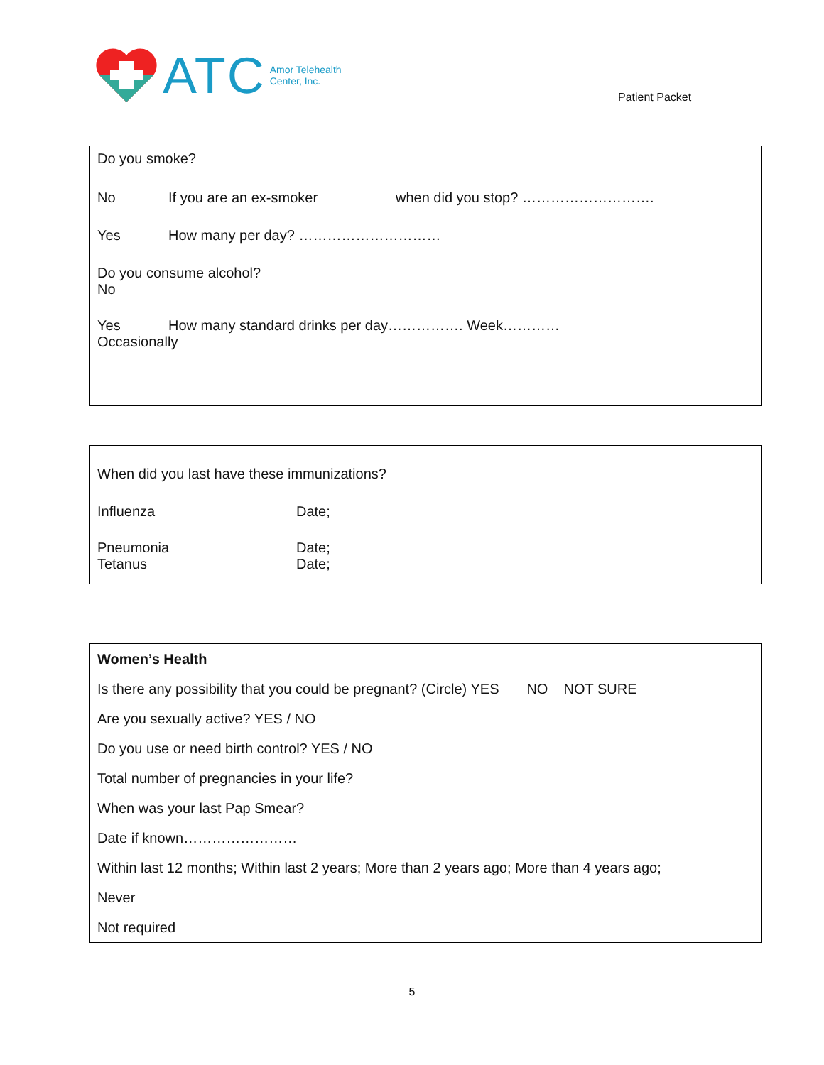ATC Amor Telehealth
Center, Inc.
Patient Packet
Do you smoke?
No If you are an ex-smoker when did you stop? ……………………….
Yes How many per day? …………………………
Do you consume alcohol?
No
Yes How many standard drinks per day……………. Week…………
Occasionally
When did you last have these immunizations?
Influenza Date;
Pneumonia Date;
Tetanus Date;
Women’s Health
Is there any possibility that you could be pregnant? (Circle) YES NO NOT SURE
Are you sexually active? YES / NO
Do you use or need birth control? YES / NO
Total number of pregnancies in your life?
When was your last Pap Smear?
Date if known……………………
Within last 12 months; Within last 2 years; More than 2 years ago; More than 4 years ago;
Never
Not required
5